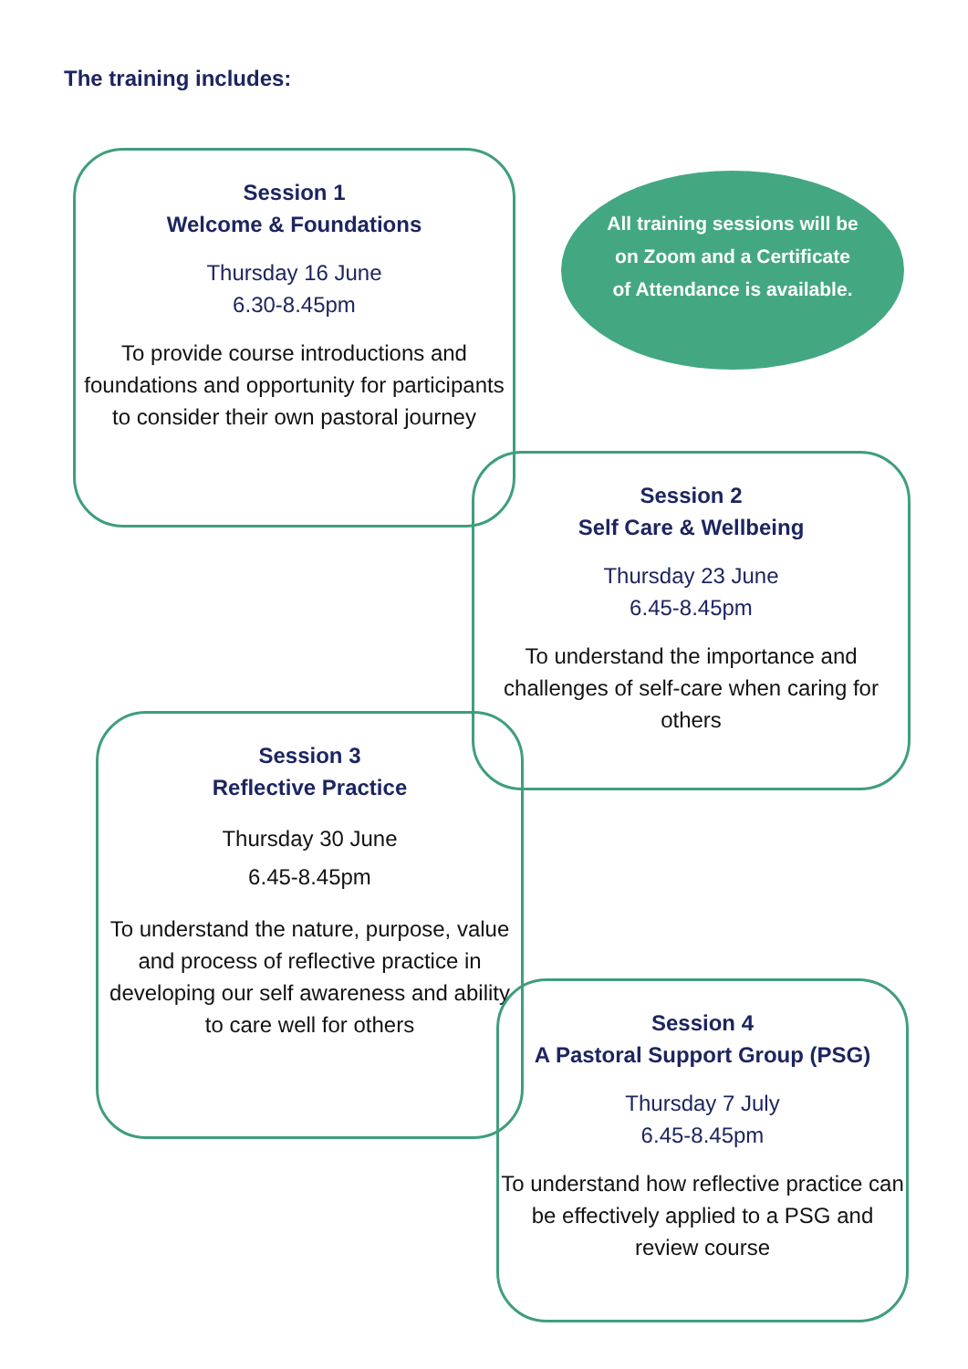The training includes:
Session 1
Welcome & Foundations
Thursday 16 June
6.30-8.45pm
To provide course introductions and foundations and opportunity for participants to consider their own pastoral journey
All training sessions will be on Zoom and a Certificate of Attendance is available.
Session 2
Self Care & Wellbeing
Thursday 23 June
6.45-8.45pm
To understand the importance and challenges of self-care when caring for others
Session 3
Reflective Practice
Thursday 30 June
6.45-8.45pm
To understand the nature, purpose, value and process of reflective practice in developing our self awareness and ability to care well for others
Session 4
A Pastoral Support Group (PSG)
Thursday 7 July
6.45-8.45pm
To understand how reflective practice can be effectively applied to a PSG and review course